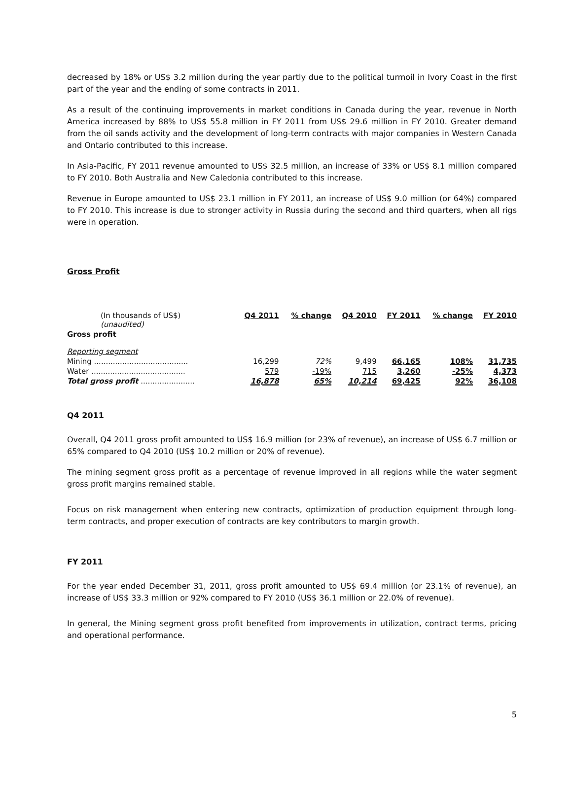decreased by 18% or US$ 3.2 million during the year partly due to the political turmoil in Ivory Coast in the first part of the year and the ending of some contracts in 2011.
As a result of the continuing improvements in market conditions in Canada during the year, revenue in North America increased by 88% to US$ 55.8 million in FY 2011 from US$ 29.6 million in FY 2010. Greater demand from the oil sands activity and the development of long-term contracts with major companies in Western Canada and Ontario contributed to this increase.
In Asia-Pacific, FY 2011 revenue amounted to US$ 32.5 million, an increase of 33% or US$ 8.1 million compared to FY 2010. Both Australia and New Caledonia contributed to this increase.
Revenue in Europe amounted to US$ 23.1 million in FY 2011, an increase of US$ 9.0 million (or 64%) compared to FY 2010. This increase is due to stronger activity in Russia during the second and third quarters, when all rigs were in operation.
Gross Profit
| (In thousands of US$) (unaudited) | Q4 2011 | % change | Q4 2010 | FY 2011 | % change | FY 2010 |
| --- | --- | --- | --- | --- | --- | --- |
| Gross profit | | | | | | |
| Reporting segment | | | | | | |
| Mining ........................................ | 16,299 | 72% | 9,499 | 66,165 | 108% | 31,735 |
| Water ........................................ | 579 | -19% | 715 | 3,260 | -25% | 4,373 |
| Total gross profit ....................... | 16,878 | 65% | 10,214 | 69,425 | 92% | 36,108 |
Q4 2011
Overall, Q4 2011 gross profit amounted to US$ 16.9 million (or 23% of revenue), an increase of US$ 6.7 million or 65% compared to Q4 2010 (US$ 10.2 million or 20% of revenue).
The mining segment gross profit as a percentage of revenue improved in all regions while the water segment gross profit margins remained stable.
Focus on risk management when entering new contracts, optimization of production equipment through long-term contracts, and proper execution of contracts are key contributors to margin growth.
FY 2011
For the year ended December 31, 2011, gross profit amounted to US$ 69.4 million (or 23.1% of revenue), an increase of US$ 33.3 million or 92% compared to FY 2010 (US$ 36.1 million or 22.0% of revenue).
In general, the Mining segment gross profit benefited from improvements in utilization, contract terms, pricing and operational performance.
5